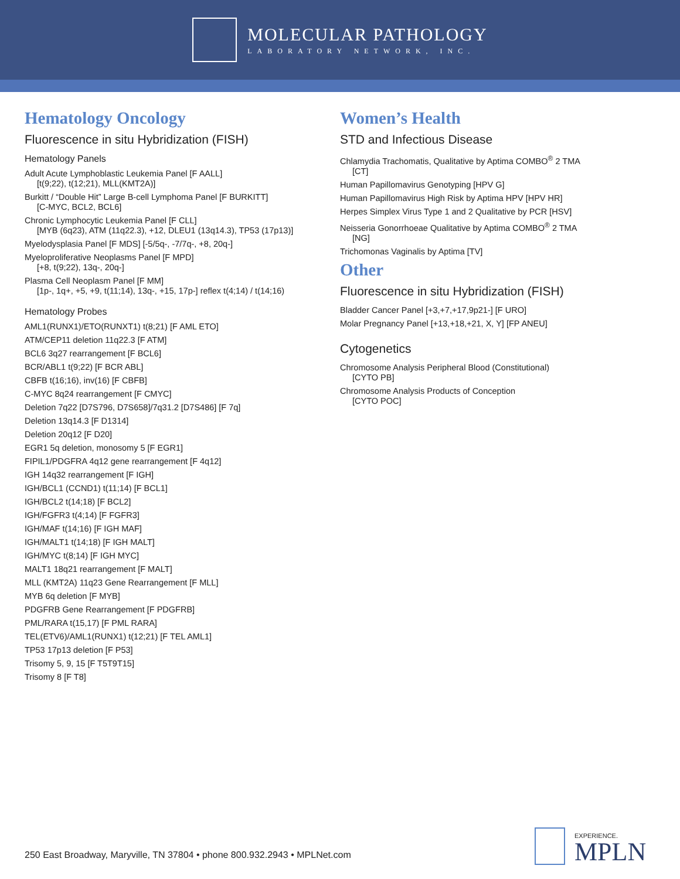MOLECULAR PATHOLOGY
LABORATORY NETWORK, INC.
Hematology Oncology
Fluorescence in situ Hybridization (FISH)
Hematology Panels
Adult Acute Lymphoblastic Leukemia Panel [F AALL]
[t(9;22), t(12;21), MLL(KMT2A)]
Burkitt / “Double Hit” Large B-cell Lymphoma Panel [F BURKITT]
[C-MYC, BCL2, BCL6]
Chronic Lymphocytic Leukemia Panel [F CLL]
[MYB (6q23), ATM (11q22.3), +12, DLEU1 (13q14.3), TP53 (17p13)]
Myelodysplasia Panel [F MDS] [-5/5q-, -7/7q-, +8, 20q-]
Myeloproliferative Neoplasms Panel [F MPD]
[+8, t(9;22), 13q-, 20q-]
Plasma Cell Neoplasm Panel [F MM]
[1p-, 1q+, +5, +9, t(11;14), 13q-, +15, 17p-] reflex t(4;14) / t(14;16)
Hematology Probes
AML1(RUNX1)/ETO(RUNXT1) t(8;21) [F AML ETO]
ATM/CEP11 deletion 11q22.3 [F ATM]
BCL6 3q27 rearrangement [F BCL6]
BCR/ABL1 t(9;22) [F BCR ABL]
CBFB t(16;16), inv(16) [F CBFB]
C-MYC 8q24 rearrangement [F CMYC]
Deletion 7q22 [D7S796, D7S658]/7q31.2 [D7S486] [F 7q]
Deletion 13q14.3 [F D1314]
Deletion 20q12 [F D20]
EGR1 5q deletion, monosomy 5 [F EGR1]
FIPIL1/PDGFRA 4q12 gene rearrangement [F 4q12]
IGH 14q32 rearrangement [F IGH]
IGH/BCL1 (CCND1) t(11;14) [F BCL1]
IGH/BCL2 t(14;18) [F BCL2]
IGH/FGFR3 t(4;14) [F FGFR3]
IGH/MAF t(14;16) [F IGH MAF]
IGH/MALT1 t(14;18) [F IGH MALT]
IGH/MYC t(8;14) [F IGH MYC]
MALT1 18q21 rearrangement [F MALT]
MLL (KMT2A) 11q23 Gene Rearrangement [F MLL]
MYB 6q deletion [F MYB]
PDGFRB Gene Rearrangement [F PDGFRB]
PML/RARA t(15,17) [F PML RARA]
TEL(ETV6)/AML1(RUNX1) t(12;21) [F TEL AML1]
TP53 17p13 deletion [F P53]
Trisomy 5, 9, 15 [F T5T9T15]
Trisomy 8 [F T8]
Women’s Health
STD and Infectious Disease
Chlamydia Trachomatis, Qualitative by Aptima COMBO<sup>®</sup> 2 TMA
[CT]
Human Papillomavirus Genotyping [HPV G]
Human Papillomavirus High Risk by Aptima HPV [HPV HR]
Herpes Simplex Virus Type 1 and 2 Qualitative by PCR [HSV]
Neisseria Gonorrhoeae Qualitative by Aptima COMBO<sup>®</sup> 2 TMA
[NG]
Trichomonas Vaginalis by Aptima [TV]
Other
Fluorescence in situ Hybridization (FISH)
Bladder Cancer Panel [+3,+7,+17,9p21-] [F URO]
Molar Pregnancy Panel [+13,+18,+21, X, Y] [FP ANEU]
Cytogenetics
Chromosome Analysis Peripheral Blood (Constitutional)
[CYTO PB]
Chromosome Analysis Products of Conception
[CYTO POC]
250 East Broadway, Maryville, TN 37804 • phone 800.932.2943 • MPLNet.com
EXPERIENCE.
MPLN